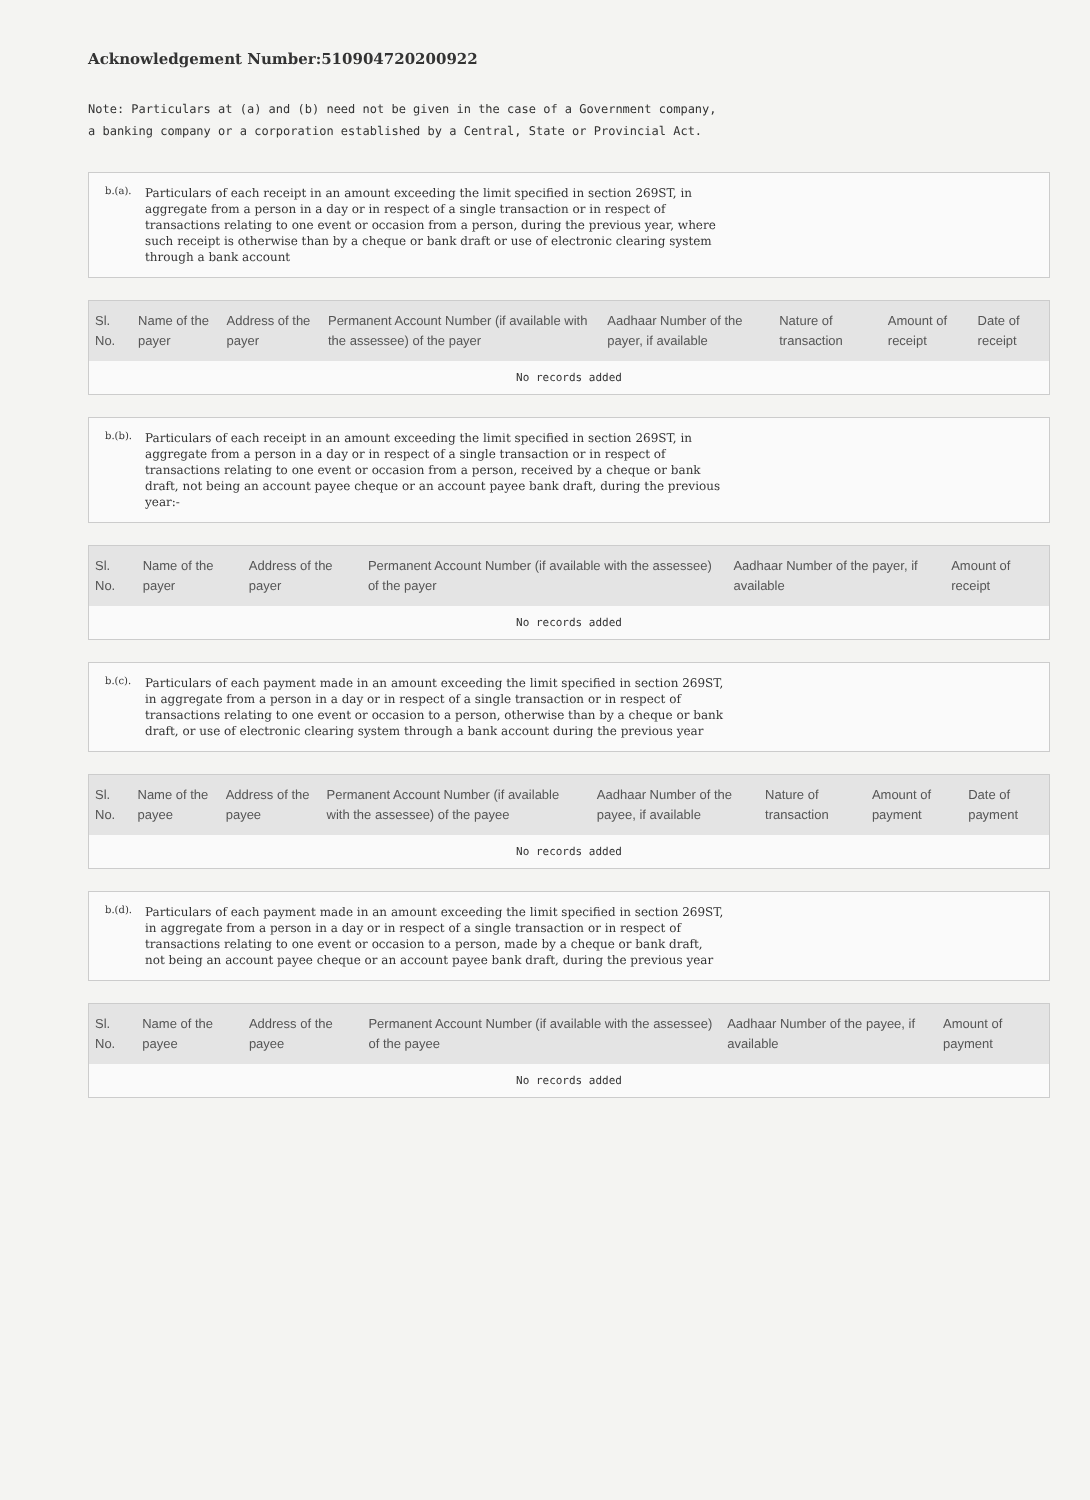Acknowledgement Number:510904720200922
Note: Particulars at (a) and (b) need not be given in the case of a Government company, a banking company or a corporation established by a Central, State or Provincial Act.
b.(a).
Particulars of each receipt in an amount exceeding the limit specified in section 269ST, in aggregate from a person in a day or in respect of a single transaction or in respect of transactions relating to one event or occasion from a person, during the previous year, where such receipt is otherwise than by a cheque or bank draft or use of electronic clearing system through a bank account
| Sl. No. | Name of the payer | Address of the payer | Permanent Account Number (if available with the assessee) of the payer | Aadhaar Number of the payer, if available | Nature of transaction | Amount of receipt | Date of receipt |
| --- | --- | --- | --- | --- | --- | --- | --- |
| No records added | | | | | | | |
b.(b).
Particulars of each receipt in an amount exceeding the limit specified in section 269ST, in aggregate from a person in a day or in respect of a single transaction or in respect of transactions relating to one event or occasion from a person, received by a cheque or bank draft, not being an account payee cheque or an account payee bank draft, during the previous year:-
| Sl. No. | Name of the payer | Address of the payer | Permanent Account Number (if available with the assessee) of the payer | Aadhaar Number of the payer, if available | Amount of receipt |
| --- | --- | --- | --- | --- | --- |
| No records added | | | | | |
b.(c).
Particulars of each payment made in an amount exceeding the limit specified in section 269ST, in aggregate from a person in a day or in respect of a single transaction or in respect of transactions relating to one event or occasion to a person, otherwise than by a cheque or bank draft, or use of electronic clearing system through a bank account during the previous year
| Sl. No. | Name of the payee | Address of the payee | Permanent Account Number (if available with the assessee) of the payee | Aadhaar Number of the payee, if available | Nature of transaction | Amount of payment | Date of payment |
| --- | --- | --- | --- | --- | --- | --- | --- |
| No records added | | | | | | | |
b.(d).
Particulars of each payment made in an amount exceeding the limit specified in section 269ST, in aggregate from a person in a day or in respect of a single transaction or in respect of transactions relating to one event or occasion to a person, made by a cheque or bank draft, not being an account payee cheque or an account payee bank draft, during the previous year
| Sl. No. | Name of the payee | Address of the payee | Permanent Account Number (if available with the assessee) of the payee | Aadhaar Number of the payee, if available | Amount of payment |
| --- | --- | --- | --- | --- | --- |
| No records added | | | | | |